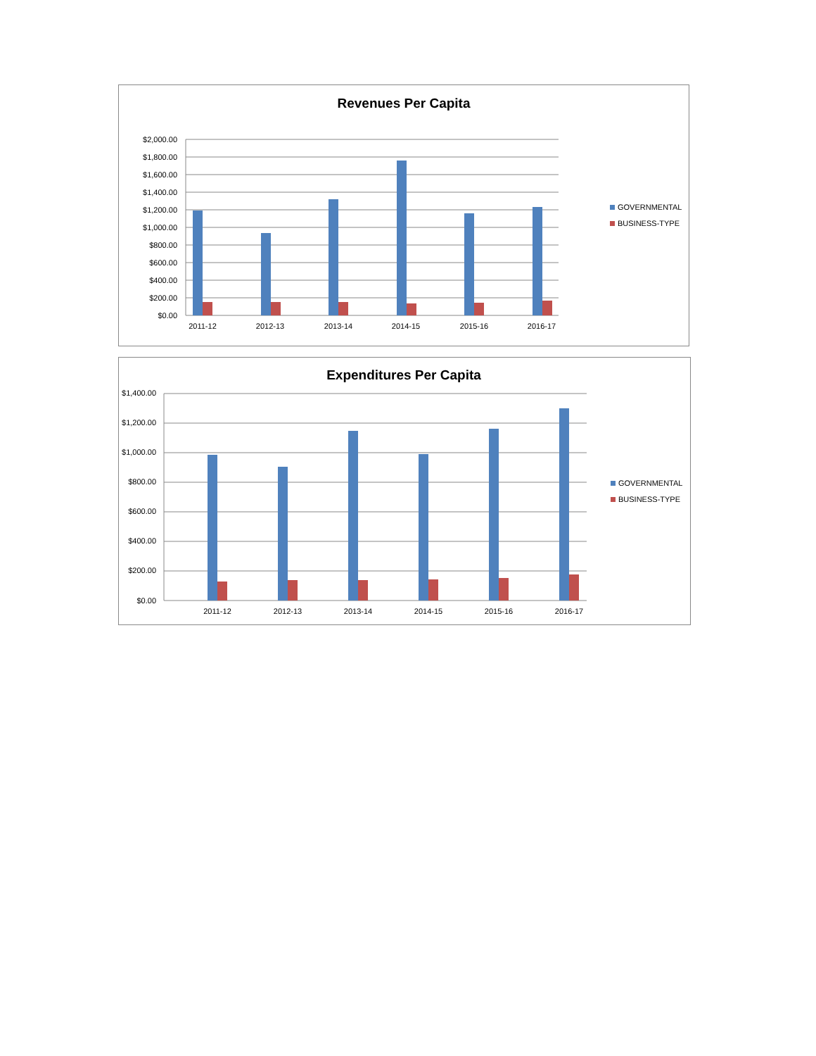Revenues Per Capita
$2,000.00
$1,800.00
$1,600.00
$1,400.00
$1,200.00
$1,000.00
$800.00
$600.00
$400.00
$200.00
$0.00
2011-12
2012-13
2013-14
2014-15
2015-16
2016-17
GOVERNMENTAL
BUSINESS-TYPE
Expenditures Per Capita
$1,400.00
$1,200.00
$1,000.00
$800.00
$600.00
$400.00
$200.00
$0.00
2011-12
2012-13
2013-14
2014-15
2015-16
2016-17
GOVERNMENTAL
BUSINESS-TYPE